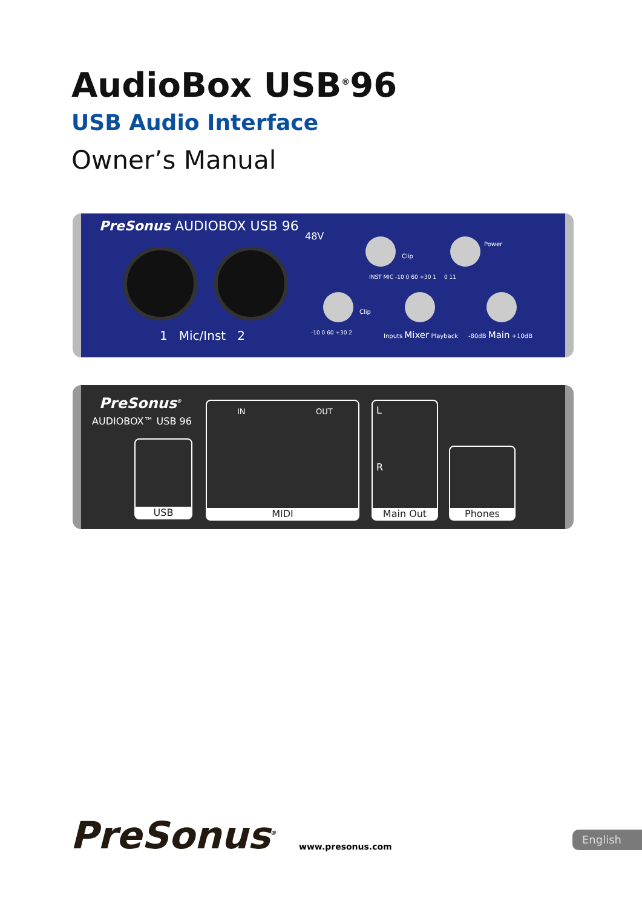AudioBox USB<sup>®</sup>96
USB Audio Interface
Owner’s Manual
PreSonus AUDIOBOX USB 96
48V
Clip
INST MIC -10 0 60 +30 1
Power
0 11
Clip
1 Mic/Inst 2 -10 0 60 +30 2 Inputs Mixer Playback -80dB Main +10dB
PreSonus<sup>®</sup>
AUDIOBOX™ USB 96
USB
IN OUT
MIDI
L
R
Main Out
Phones
PreSonus<sup>®</sup> www.presonus.com
English